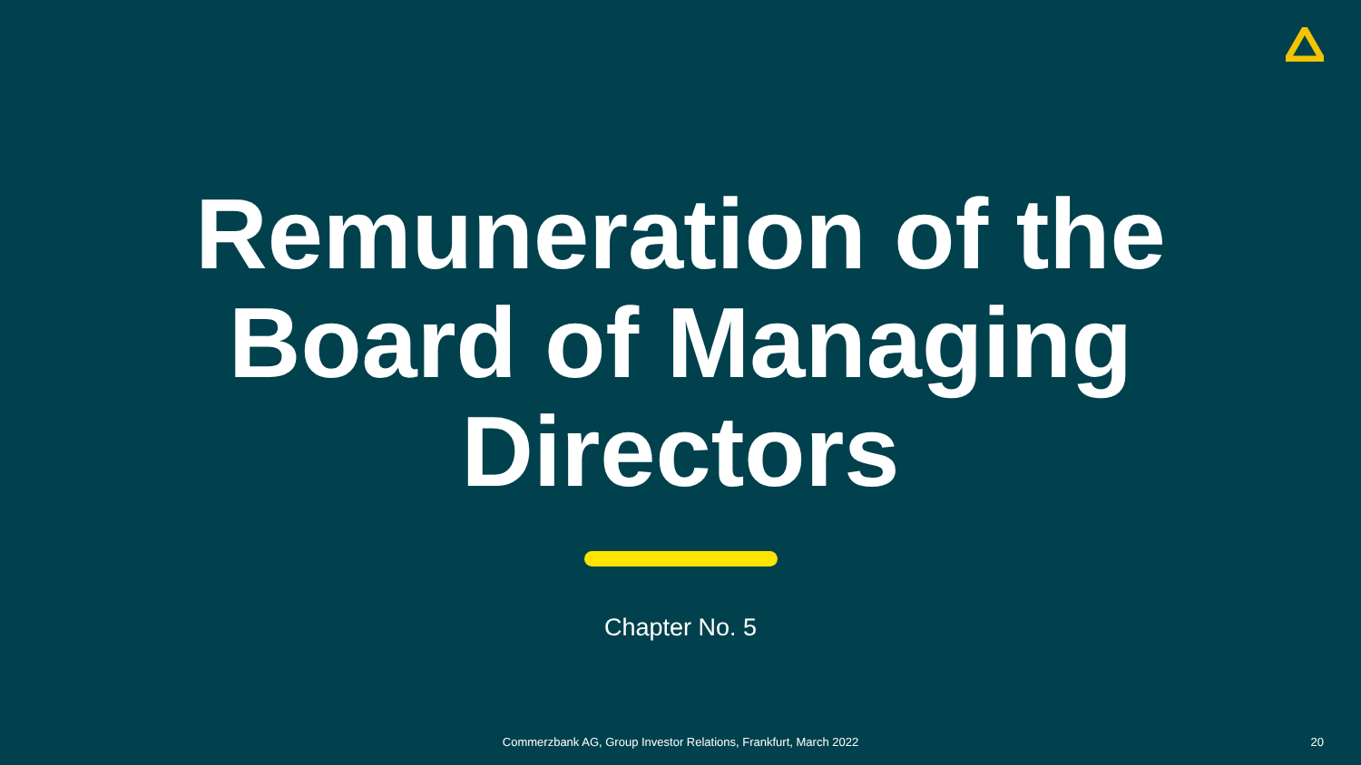Remuneration of the
Board of Managing
Directors
Chapter No. 5
Commerzbank AG, Group Investor Relations, Frankfurt, March 2022 20